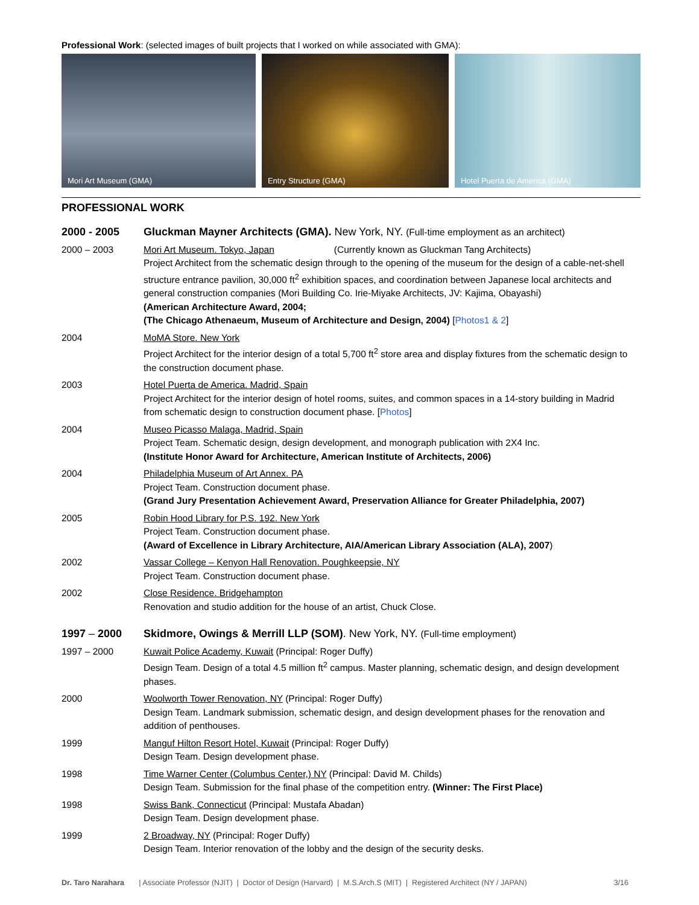Professional Work: (selected images of built projects that I worked on while associated with GMA):
Mori Art Museum (GMA) Entry Structure (GMA) Hotel Puerta de America (GMA)
PROFESSIONAL WORK
2000 - 2005 Gluckman Mayner Architects (GMA). New York, NY. (Full-time employment as an architect)
2000 – 2003 Mori Art Museum. Tokyo, Japan (Currently known as Gluckman Tang Architects)
Project Architect from the schematic design through to the opening of the museum for the design of a cable-net-shell structure entrance pavilion, 30,000 ft<sup>2</sup> exhibition spaces, and coordination between Japanese local architects and general construction companies (Mori Building Co. Irie-Miyake Architects, JV: Kajima, Obayashi)
(American Architecture Award, 2004;
(The Chicago Athenaeum, Museum of Architecture and Design, 2004) [Photos1 & 2]
2004 MoMA Store. New York
Project Architect for the interior design of a total 5,700 ft<sup>2</sup> store area and display fixtures from the schematic design to the construction document phase.
2003 Hotel Puerta de America. Madrid, Spain
Project Architect for the interior design of hotel rooms, suites, and common spaces in a 14-story building in Madrid from schematic design to construction document phase. [Photos]
2004 Museo Picasso Malaga, Madrid, Spain
Project Team. Schematic design, design development, and monograph publication with 2X4 Inc.
(Institute Honor Award for Architecture, American Institute of Architects, 2006)
2004 Philadelphia Museum of Art Annex. PA
Project Team. Construction document phase.
(Grand Jury Presentation Achievement Award, Preservation Alliance for Greater Philadelphia, 2007)
2005 Robin Hood Library for P.S. 192. New York
Project Team. Construction document phase.
(Award of Excellence in Library Architecture, AIA/American Library Association (ALA), 2007)
2002 Vassar College – Kenyon Hall Renovation. Poughkeepsie, NY
Project Team. Construction document phase.
2002 Close Residence. Bridgehampton
Renovation and studio addition for the house of an artist, Chuck Close.
1997 – 2000 Skidmore, Owings & Merrill LLP (SOM). New York, NY. (Full-time employment)
1997 – 2000 Kuwait Police Academy, Kuwait (Principal: Roger Duffy)
Design Team. Design of a total 4.5 million ft<sup>2</sup> campus. Master planning, schematic design, and design development phases.
2000 Woolworth Tower Renovation, NY (Principal: Roger Duffy)
Design Team. Landmark submission, schematic design, and design development phases for the renovation and addition of penthouses.
1999 Manguf Hilton Resort Hotel, Kuwait (Principal: Roger Duffy)
Design Team. Design development phase.
1998 Time Warner Center (Columbus Center,) NY (Principal: David M. Childs)
Design Team. Submission for the final phase of the competition entry. (Winner: The First Place)
1998 Swiss Bank, Connecticut (Principal: Mustafa Abadan)
Design Team. Design development phase.
1999 2 Broadway, NY (Principal: Roger Duffy)
Design Team. Interior renovation of the lobby and the design of the security desks.
Dr. Taro Narahara | Associate Professor (NJIT) | Doctor of Design (Harvard) | M.S.Arch.S (MIT) | Registered Architect (NY / JAPAN) 3/16